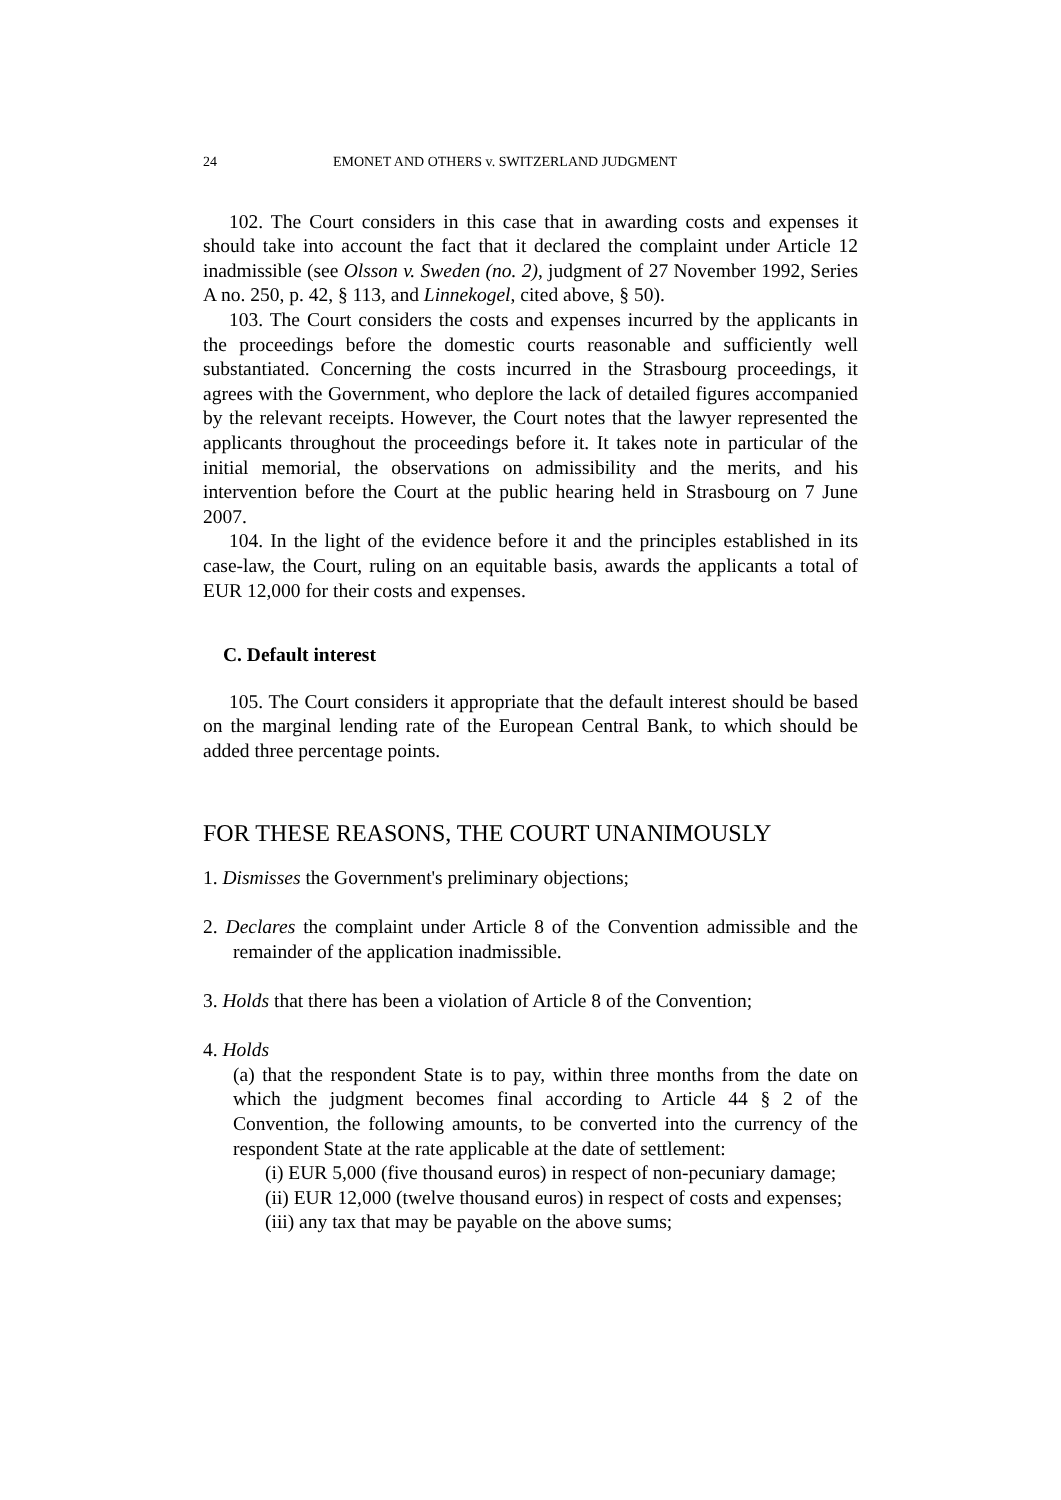24 EMONET AND OTHERS v. SWITZERLAND JUDGMENT
102. The Court considers in this case that in awarding costs and expenses it should take into account the fact that it declared the complaint under Article 12 inadmissible (see Olsson v. Sweden (no. 2), judgment of 27 November 1992, Series A no. 250, p. 42, § 113, and Linnekogel, cited above, § 50).
103. The Court considers the costs and expenses incurred by the applicants in the proceedings before the domestic courts reasonable and sufficiently well substantiated. Concerning the costs incurred in the Strasbourg proceedings, it agrees with the Government, who deplore the lack of detailed figures accompanied by the relevant receipts. However, the Court notes that the lawyer represented the applicants throughout the proceedings before it. It takes note in particular of the initial memorial, the observations on admissibility and the merits, and his intervention before the Court at the public hearing held in Strasbourg on 7 June 2007.
104. In the light of the evidence before it and the principles established in its case-law, the Court, ruling on an equitable basis, awards the applicants a total of EUR 12,000 for their costs and expenses.
C. Default interest
105. The Court considers it appropriate that the default interest should be based on the marginal lending rate of the European Central Bank, to which should be added three percentage points.
FOR THESE REASONS, THE COURT UNANIMOUSLY
1. Dismisses the Government's preliminary objections;
2. Declares the complaint under Article 8 of the Convention admissible and the remainder of the application inadmissible.
3. Holds that there has been a violation of Article 8 of the Convention;
4. Holds
(a) that the respondent State is to pay, within three months from the date on which the judgment becomes final according to Article 44 § 2 of the Convention, the following amounts, to be converted into the currency of the respondent State at the rate applicable at the date of settlement:
(i) EUR 5,000 (five thousand euros) in respect of non-pecuniary damage;
(ii) EUR 12,000 (twelve thousand euros) in respect of costs and expenses;
(iii) any tax that may be payable on the above sums;